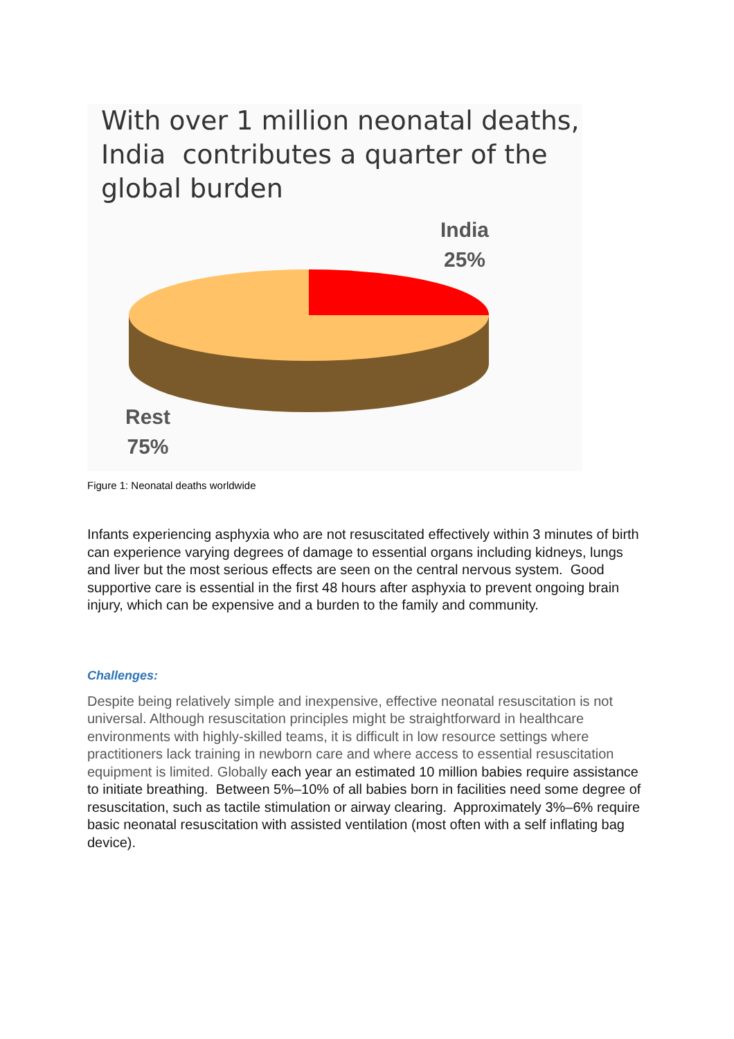With over 1 million neonatal deaths,
India contributes a quarter of the
global burden
India
25%
Rest
75%
Figure 1: Neonatal deaths worldwide
Infants experiencing asphyxia who are not resuscitated effectively within 3 minutes of birth can experience varying degrees of damage to essential organs including kidneys, lungs and liver but the most serious effects are seen on the central nervous system. Good supportive care is essential in the first 48 hours after asphyxia to prevent ongoing brain injury, which can be expensive and a burden to the family and community.
Challenges:
Despite being relatively simple and inexpensive, effective neonatal resuscitation is not universal. Although resuscitation principles might be straightforward in healthcare environments with highly-skilled teams, it is difficult in low resource settings where practitioners lack training in newborn care and where access to essential resuscitation equipment is limited. Globally each year an estimated 10 million babies require assistance to initiate breathing. Between 5%–10% of all babies born in facilities need some degree of resuscitation, such as tactile stimulation or airway clearing. Approximately 3%–6% require basic neonatal resuscitation with assisted ventilation (most often with a self inflating bag device).